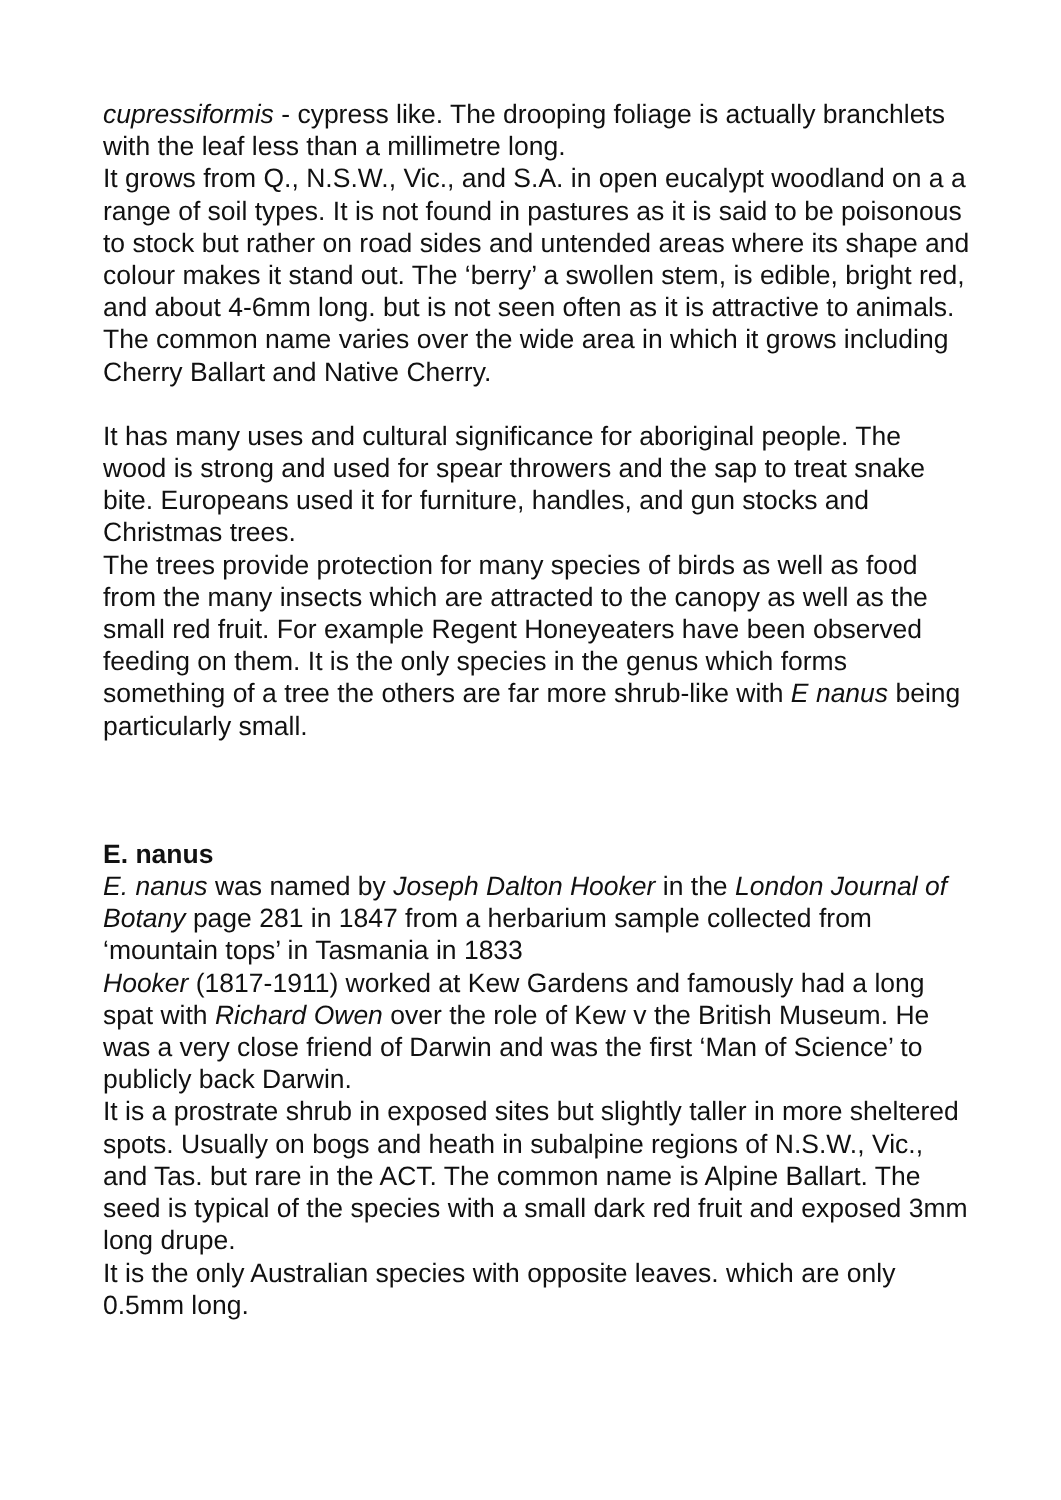cupressiformis - cypress like. The drooping foliage is actually branchlets with the leaf less than a millimetre long.
It grows from Q., N.S.W., Vic., and S.A. in open eucalypt woodland on a a range of soil types. It is not found in pastures as it is said to be poisonous to stock but rather on road sides and untended areas where its shape and colour makes it stand out. The ‘berry’ a swollen stem, is edible, bright red, and about 4-6mm long. but is not seen often as it is attractive to animals. The common name varies over the wide area in which it grows including Cherry Ballart and Native Cherry.
It has many uses and cultural significance for aboriginal people. The wood is strong and used for spear throwers and the sap to treat snake bite. Europeans used it for furniture, handles, and gun stocks and Christmas trees.
The trees provide protection for many species of birds as well as food from the many insects which are attracted to the canopy as well as the small red fruit. For example Regent Honeyeaters have been observed feeding on them. It is the only species in the genus which forms something of a tree the others are far more shrub-like with E nanus being particularly small.
E. nanus
E. nanus was named by Joseph Dalton Hooker in the London Journal of Botany page 281 in 1847 from a herbarium sample collected from ‘mountain tops’ in Tasmania in 1833
Hooker (1817-1911) worked at Kew Gardens and famously had a long spat with Richard Owen over the role of Kew v the British Museum. He was a very close friend of Darwin and was the first ‘Man of Science’ to publicly back Darwin.
It is a prostrate shrub in exposed sites but slightly taller in more sheltered spots. Usually on bogs and heath in subalpine regions of N.S.W., Vic., and Tas. but rare in the ACT. The common name is Alpine Ballart. The seed is typical of the species with a small dark red fruit and exposed 3mm long drupe.
It is the only Australian species with opposite leaves. which are only 0.5mm long.